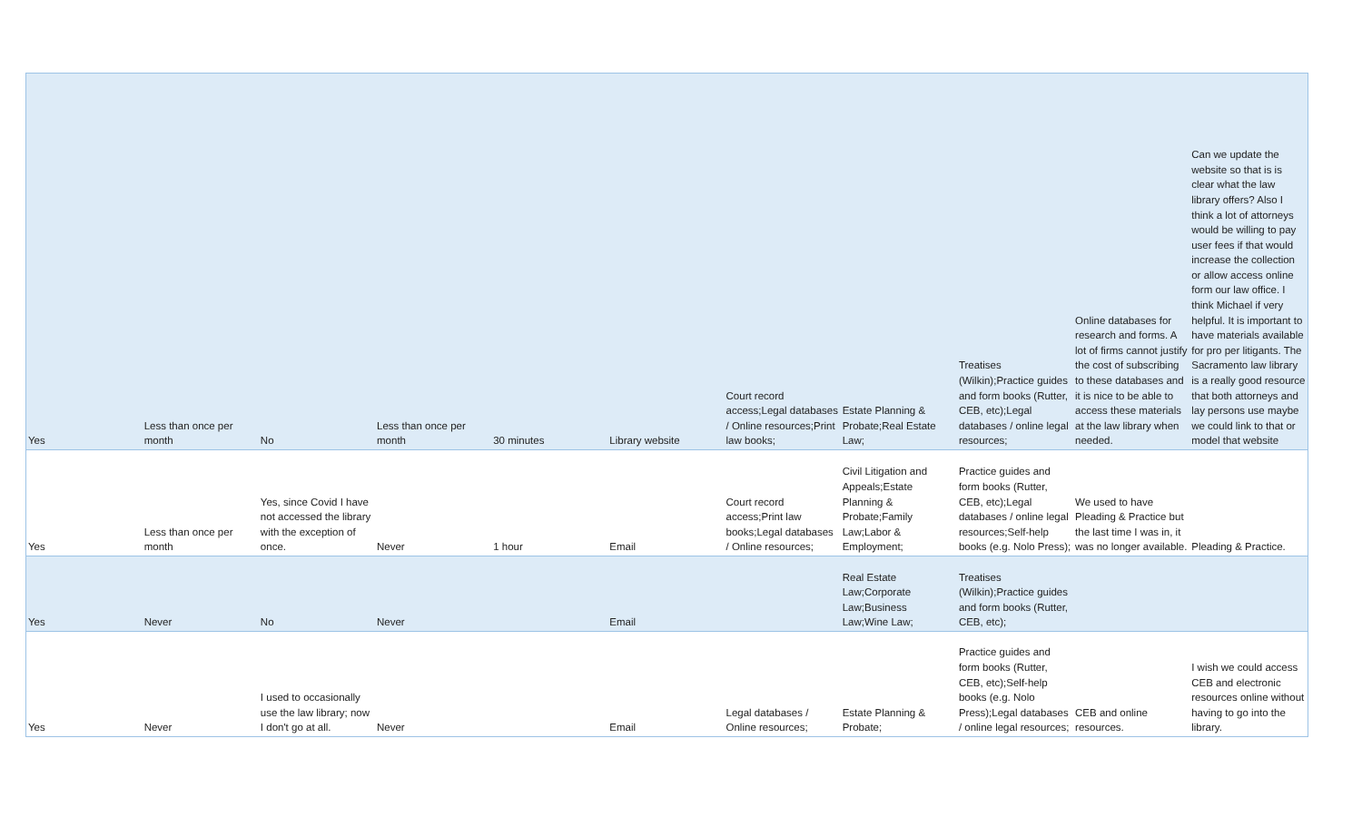| Yes | Less than once per month | No | Less than once per month | 30 minutes | Library website | Court record access;Legal databases / Online resources;Print law books; | Estate Planning & Probate;Real Estate Law; | Treatises (Wilkin);Practice guides and form books (Rutter, CEB, etc);Legal databases / online legal resources; | Online databases for research and forms. A lot of firms cannot justify the cost of subscribing to these databases and it is nice to be able to access these materials at the law library when needed. | Can we update the website so that is is clear what the law library offers? Also I think a lot of attorneys would be willing to pay user fees if that would increase the collection or allow access online form our law office. I think Michael if very helpful. It is important to have materials available for pro per litigants. The Sacramento law library is a really good resource that both attorneys and lay persons use maybe we could link to that or model that website |
| Yes | Less than once per month | Yes, since Covid I have not accessed the library with the exception of once. | Never | 1 hour | Email | Court record access;Print law books;Legal databases / Online resources; | Civil Litigation and Appeals;Estate Planning & Probate;Family Law;Labor & Employment; | Practice guides and form books (Rutter, CEB, etc);Legal databases / online legal resources;Self-help books (e.g. Nolo Press); | We used to have Pleading & Practice but the last time I was in, it was no longer available. | Pleading & Practice. |
| Yes | Never | No | Never | | Email | | Real Estate Law;Corporate Law;Business Law;Wine Law; | Treatises (Wilkin);Practice guides and form books (Rutter, CEB, etc); | | |
| Yes | Never | I used to occasionally use the law library; now I don't go at all. | Never | | Email | Legal databases / Online resources; | Estate Planning & Probate; | Practice guides and form books (Rutter, CEB, etc);Self-help books (e.g. Nolo Press);Legal databases / online legal resources; | CEB and online resources. | I wish we could access CEB and electronic resources online without having to go into the library. |